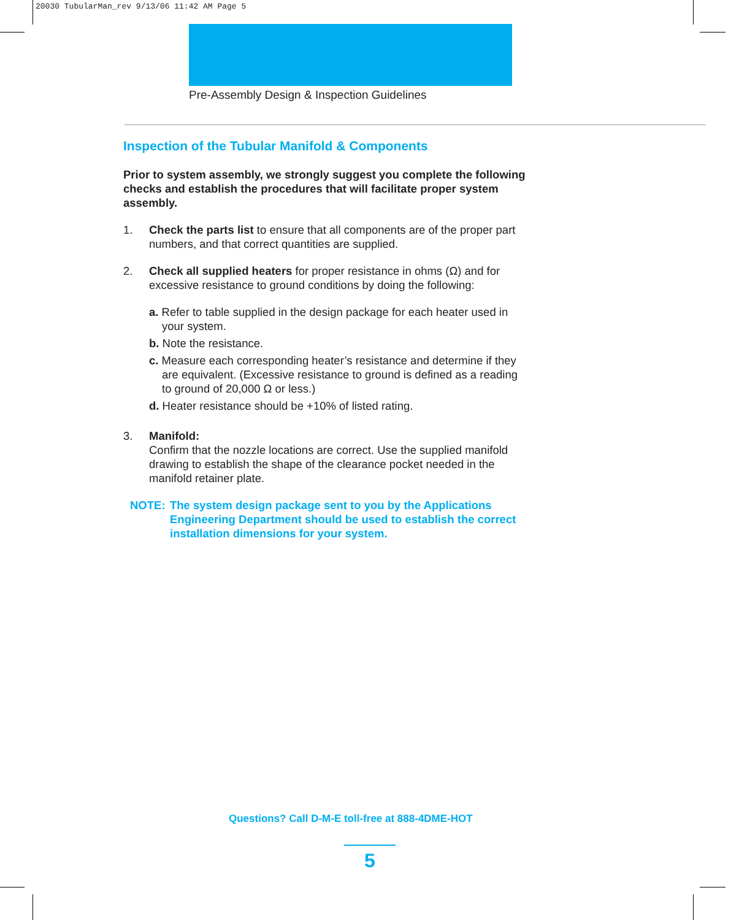20030 TubularMan_rev 9/13/06 11:42 AM Page 5
Pre-Assembly Design & Inspection Guidelines
Inspection of the Tubular Manifold & Components
Prior to system assembly, we strongly suggest you complete the following checks and establish the procedures that will facilitate proper system assembly.
1. Check the parts list to ensure that all components are of the proper part numbers, and that correct quantities are supplied.
2. Check all supplied heaters for proper resistance in ohms (Ω) and for excessive resistance to ground conditions by doing the following:
a. Refer to table supplied in the design package for each heater used in your system.
b. Note the resistance.
c. Measure each corresponding heater’s resistance and determine if they are equivalent. (Excessive resistance to ground is defined as a reading to ground of 20,000 Ω or less.)
d. Heater resistance should be +10% of listed rating.
3. Manifold:
Confirm that the nozzle locations are correct. Use the supplied manifold drawing to establish the shape of the clearance pocket needed in the manifold retainer plate.
NOTE: The system design package sent to you by the Applications Engineering Department should be used to establish the correct installation dimensions for your system.
Questions? Call D-M-E toll-free at 888-4DME-HOT
5